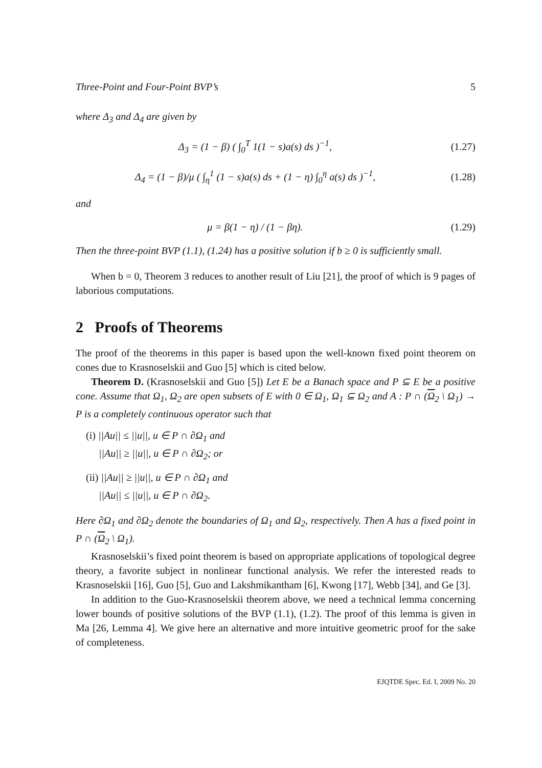Three-Point and Four-Point BVP’s 5
where Δ<sub>3</sub> and Δ<sub>4</sub> are given by
Δ<sub>3</sub> = (1 − β) ( ∫<sub>0</sub><sup>T</sup> 1(1 − s)a(s) ds )<sup>−1</sup>,
(1.27)
Δ<sub>4</sub> = (1 − β)/μ ( ∫<sub>η</sub><sup>1</sup> (1 − s)a(s) ds + (1 − η) ∫<sub>0</sub><sup>η</sup> a(s) ds )<sup>−1</sup>,
(1.28)
and
μ = β(1 − η) / (1 − βη). (1.29)
Then the three-point BVP (1.1), (1.24) has a positive solution if b ≥ 0 is sufficiently small.
When b = 0, Theorem 3 reduces to another result of Liu [21], the proof of which is 9 pages of laborious computations.
2 Proofs of Theorems
The proof of the theorems in this paper is based upon the well-known fixed point theorem on cones due to Krasnoselskii and Guo [5] which is cited below.
Theorem D. (Krasnoselskii and Guo [5]) Let E be a Banach space and P ⊆ E be a positive cone. Assume that Ω<sub>1</sub>, Ω<sub>2</sub> are open subsets of E with 0 ∈ Ω<sub>1</sub>, Ω<sub>1</sub> ⊆ Ω<sub>2</sub> and A : P ∩ (Ω<sub>2</sub> \ Ω<sub>1</sub>) → P is a completely continuous operator such that
(i) ||Au|| ≤ ||u||, u ∈ P ∩ ∂Ω<sub>1</sub> and
||Au|| ≥ ||u||, u ∈ P ∩ ∂Ω<sub>2</sub>; or
(ii) ||Au|| ≥ ||u||, u ∈ P ∩ ∂Ω<sub>1</sub> and
||Au|| ≤ ||u||, u ∈ P ∩ ∂Ω<sub>2</sub>.
Here ∂Ω<sub>1</sub> and ∂Ω<sub>2</sub> denote the boundaries of Ω<sub>1</sub> and Ω<sub>2</sub>, respectively. Then A has a fixed point in P ∩ (Ω<sub>2</sub> \ Ω<sub>1</sub>).
Krasnoselskii’s fixed point theorem is based on appropriate applications of topological degree theory, a favorite subject in nonlinear functional analysis. We refer the interested reads to Krasnoselskii [16], Guo [5], Guo and Lakshmikantham [6], Kwong [17], Webb [34], and Ge [3].
In addition to the Guo-Krasnoselskii theorem above, we need a technical lemma concerning lower bounds of positive solutions of the BVP (1.1), (1.2). The proof of this lemma is given in Ma [26, Lemma 4]. We give here an alternative and more intuitive geometric proof for the sake of completeness.
EJQTDE Spec. Ed. I, 2009 No. 20